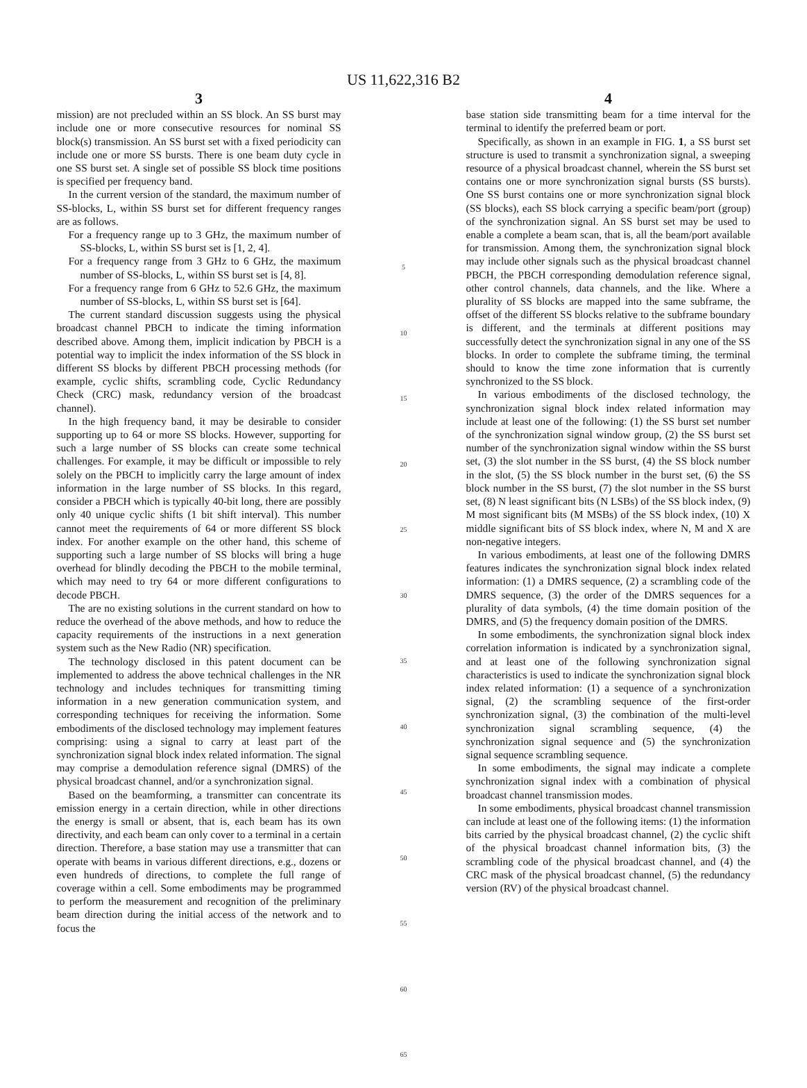US 11,622,316 B2
3
mission) are not precluded within an SS block. An SS burst may include one or more consecutive resources for nominal SS block(s) transmission. An SS burst set with a fixed periodicity can include one or more SS bursts. There is one beam duty cycle in one SS burst set. A single set of possible SS block time positions is specified per frequency band.
In the current version of the standard, the maximum number of SS-blocks, L, within SS burst set for different frequency ranges are as follows.
For a frequency range up to 3 GHz, the maximum number of SS-blocks, L, within SS burst set is [1, 2, 4].
For a frequency range from 3 GHz to 6 GHz, the maximum number of SS-blocks, L, within SS burst set is [4, 8].
For a frequency range from 6 GHz to 52.6 GHz, the maximum number of SS-blocks, L, within SS burst set is [64].
The current standard discussion suggests using the physical broadcast channel PBCH to indicate the timing information described above. Among them, implicit indication by PBCH is a potential way to implicit the index information of the SS block in different SS blocks by different PBCH processing methods (for example, cyclic shifts, scrambling code, Cyclic Redundancy Check (CRC) mask, redundancy version of the broadcast channel).
In the high frequency band, it may be desirable to consider supporting up to 64 or more SS blocks. However, supporting for such a large number of SS blocks can create some technical challenges. For example, it may be difficult or impossible to rely solely on the PBCH to implicitly carry the large amount of index information in the large number of SS blocks. In this regard, consider a PBCH which is typically 40-bit long, there are possibly only 40 unique cyclic shifts (1 bit shift interval). This number cannot meet the requirements of 64 or more different SS block index. For another example on the other hand, this scheme of supporting such a large number of SS blocks will bring a huge overhead for blindly decoding the PBCH to the mobile terminal, which may need to try 64 or more different configurations to decode PBCH.
The are no existing solutions in the current standard on how to reduce the overhead of the above methods, and how to reduce the capacity requirements of the instructions in a next generation system such as the New Radio (NR) specification.
The technology disclosed in this patent document can be implemented to address the above technical challenges in the NR technology and includes techniques for transmitting timing information in a new generation communication system, and corresponding techniques for receiving the information. Some embodiments of the disclosed technology may implement features comprising: using a signal to carry at least part of the synchronization signal block index related information. The signal may comprise a demodulation reference signal (DMRS) of the physical broadcast channel, and/or a synchronization signal.
Based on the beamforming, a transmitter can concentrate its emission energy in a certain direction, while in other directions the energy is small or absent, that is, each beam has its own directivity, and each beam can only cover to a terminal in a certain direction. Therefore, a base station may use a transmitter that can operate with beams in various different directions, e.g., dozens or even hundreds of directions, to complete the full range of coverage within a cell. Some embodiments may be programmed to perform the measurement and recognition of the preliminary beam direction during the initial access of the network and to focus the
5
10
15
20
25
30
35
40
45
50
55
60
65
4
base station side transmitting beam for a time interval for the terminal to identify the preferred beam or port.
Specifically, as shown in an example in FIG. 1, a SS burst set structure is used to transmit a synchronization signal, a sweeping resource of a physical broadcast channel, wherein the SS burst set contains one or more synchronization signal bursts (SS bursts). One SS burst contains one or more synchronization signal block (SS blocks), each SS block carrying a specific beam/port (group) of the synchronization signal. An SS burst set may be used to enable a complete a beam scan, that is, all the beam/port available for transmission. Among them, the synchronization signal block may include other signals such as the physical broadcast channel PBCH, the PBCH corresponding demodulation reference signal, other control channels, data channels, and the like. Where a plurality of SS blocks are mapped into the same subframe, the offset of the different SS blocks relative to the subframe boundary is different, and the terminals at different positions may successfully detect the synchronization signal in any one of the SS blocks. In order to complete the subframe timing, the terminal should to know the time zone information that is currently synchronized to the SS block.
In various embodiments of the disclosed technology, the synchronization signal block index related information may include at least one of the following: (1) the SS burst set number of the synchronization signal window group, (2) the SS burst set number of the synchronization signal window within the SS burst set, (3) the slot number in the SS burst, (4) the SS block number in the slot, (5) the SS block number in the burst set, (6) the SS block number in the SS burst, (7) the slot number in the SS burst set, (8) N least significant bits (N LSBs) of the SS block index, (9) M most significant bits (M MSBs) of the SS block index, (10) X middle significant bits of SS block index, where N, M and X are non-negative integers.
In various embodiments, at least one of the following DMRS features indicates the synchronization signal block index related information: (1) a DMRS sequence, (2) a scrambling code of the DMRS sequence, (3) the order of the DMRS sequences for a plurality of data symbols, (4) the time domain position of the DMRS, and (5) the frequency domain position of the DMRS.
In some embodiments, the synchronization signal block index correlation information is indicated by a synchronization signal, and at least one of the following synchronization signal characteristics is used to indicate the synchronization signal block index related information: (1) a sequence of a synchronization signal, (2) the scrambling sequence of the first-order synchronization signal, (3) the combination of the multi-level synchronization signal scrambling sequence, (4) the synchronization signal sequence and (5) the synchronization signal sequence scrambling sequence.
In some embodiments, the signal may indicate a complete synchronization signal index with a combination of physical broadcast channel transmission modes.
In some embodiments, physical broadcast channel transmission can include at least one of the following items: (1) the information bits carried by the physical broadcast channel, (2) the cyclic shift of the physical broadcast channel information bits, (3) the scrambling code of the physical broadcast channel, and (4) the CRC mask of the physical broadcast channel, (5) the redundancy version (RV) of the physical broadcast channel.